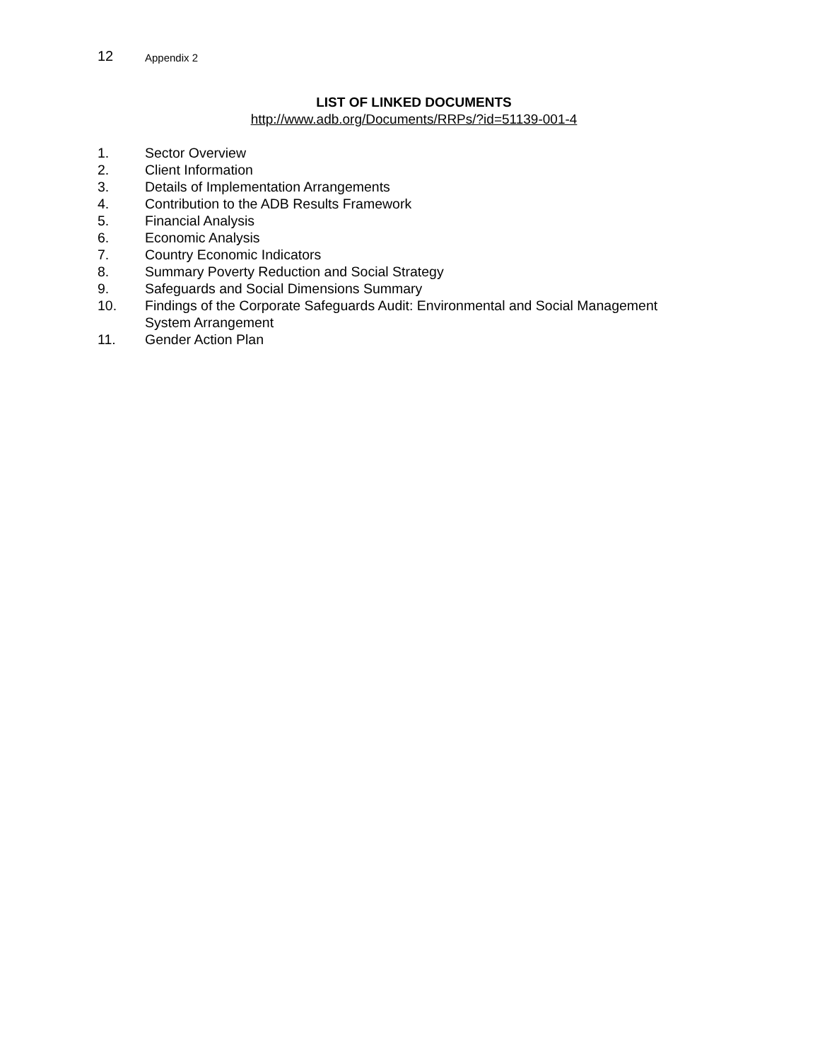12 Appendix 2
LIST OF LINKED DOCUMENTS
http://www.adb.org/Documents/RRPs/?id=51139-001-4
1. Sector Overview
2. Client Information
3. Details of Implementation Arrangements
4. Contribution to the ADB Results Framework
5. Financial Analysis
6. Economic Analysis
7. Country Economic Indicators
8. Summary Poverty Reduction and Social Strategy
9. Safeguards and Social Dimensions Summary
10. Findings of the Corporate Safeguards Audit: Environmental and Social Management System Arrangement
11. Gender Action Plan